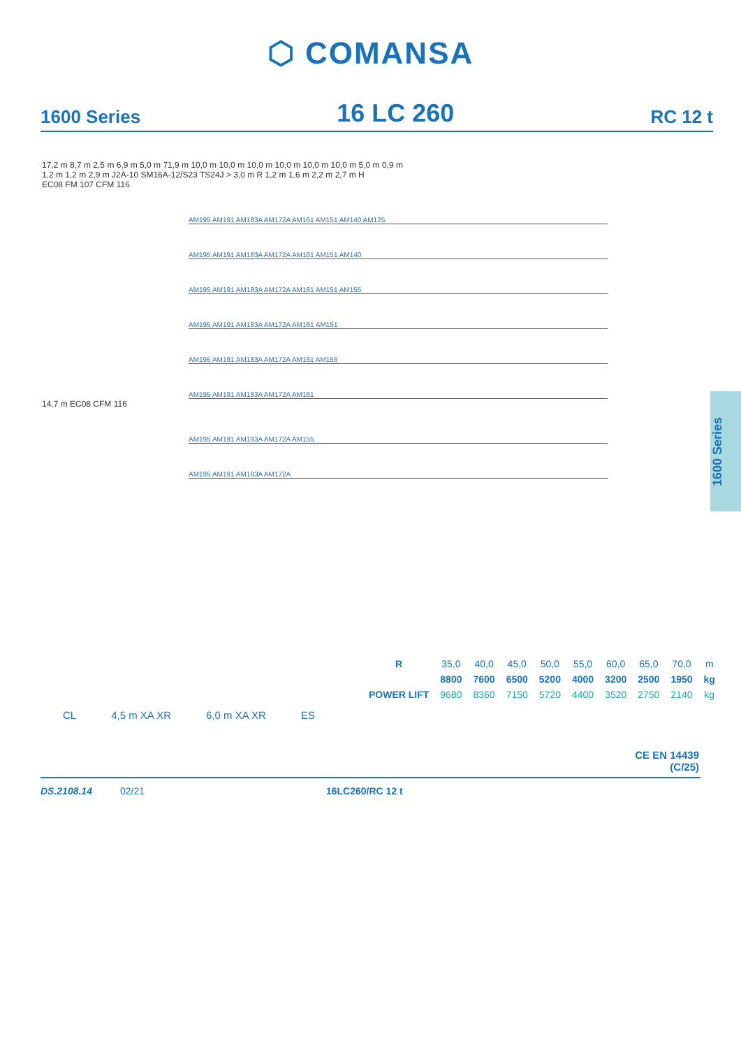⬡ COMANSA
1600 Series 16 LC 260 RC 12 t
17,2 m 8,7 m 2,5 m 6,9 m 5,0 m 71,9 m 10,0 m 10,0 m 10,0 m 10,0 m 10,0 m 10,0 m 5,0 m 0,9 m
1,2 m 1,2 m 2,9 m J2A-10 SM16A-12/S23 TS24J > 3,0 m R 1,2 m 1,6 m 2,2 m 2,7 m H
EC08 FM 107 CFM 116
AM195 AM191 AM183A AM172A AM161 AM151 AM140 AM125
AM195 AM191 AM183A AM172A AM161 AM151 AM140
AM195 AM191 AM183A AM172A AM161 AM151 AM155
AM195 AM191 AM183A AM172A AM161 AM151
AM195 AM191 AM183A AM172A AM161 AM155
AM195 AM191 AM183A AM172A AM161
14,7 m EC08 CFM 116
AM195 AM191 AM183A AM172A AM155
AM195 AM191 AM183A AM172A
1600 Series
| R | 35,0 | 40,0 | 45,0 | 50,0 | 55,0 | 60,0 | 65,0 | 70,0 | m |
| | 8800 | 7600 | 6500 | 5200 | 4000 | 3200 | 2500 | 1950 | kg |
| POWER LIFT | 9680 | 8360 | 7150 | 5720 | 4400 | 3520 | 2750 | 2140 | kg |
CL 4,5 m XA XR 6,0 m XA XR ES
CE EN 14439
(C/25)
DS.2108.14 02/21 16LC260/RC 12 t